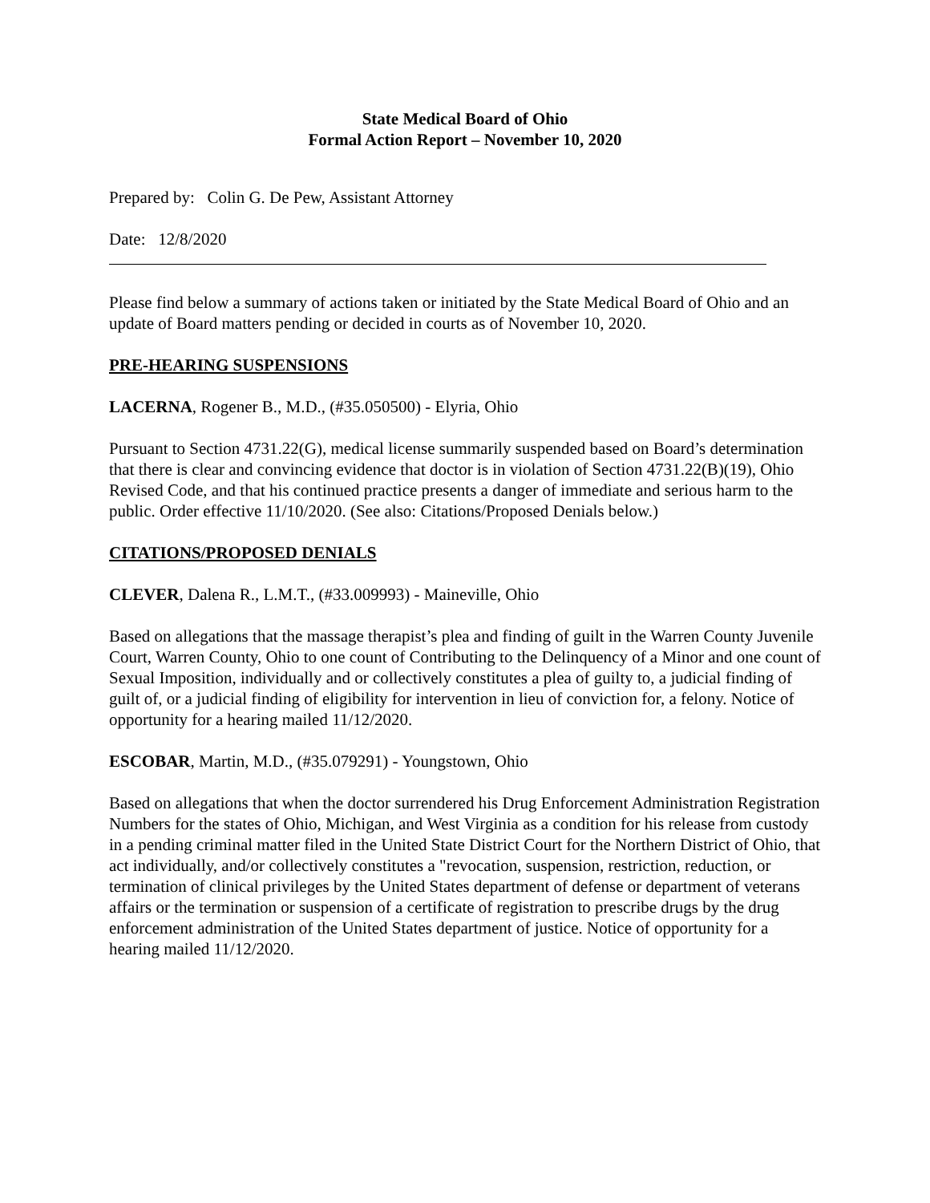State Medical Board of Ohio
Formal Action Report – November 10, 2020
Prepared by: Colin G. De Pew, Assistant Attorney
Date: 12/8/2020
Please find below a summary of actions taken or initiated by the State Medical Board of Ohio and an update of Board matters pending or decided in courts as of November 10, 2020.
PRE-HEARING SUSPENSIONS
LACERNA, Rogener B., M.D., (#35.050500) - Elyria, Ohio
Pursuant to Section 4731.22(G), medical license summarily suspended based on Board’s determination that there is clear and convincing evidence that doctor is in violation of Section 4731.22(B)(19), Ohio Revised Code, and that his continued practice presents a danger of immediate and serious harm to the public. Order effective 11/10/2020. (See also: Citations/Proposed Denials below.)
CITATIONS/PROPOSED DENIALS
CLEVER, Dalena R., L.M.T., (#33.009993) - Maineville, Ohio
Based on allegations that the massage therapist’s plea and finding of guilt in the Warren County Juvenile Court, Warren County, Ohio to one count of Contributing to the Delinquency of a Minor and one count of Sexual Imposition, individually and or collectively constitutes a plea of guilty to, a judicial finding of guilt of, or a judicial finding of eligibility for intervention in lieu of conviction for, a felony. Notice of opportunity for a hearing mailed 11/12/2020.
ESCOBAR, Martin, M.D., (#35.079291) - Youngstown, Ohio
Based on allegations that when the doctor surrendered his Drug Enforcement Administration Registration Numbers for the states of Ohio, Michigan, and West Virginia as a condition for his release from custody in a pending criminal matter filed in the United State District Court for the Northern District of Ohio, that act individually, and/or collectively constitutes a "revocation, suspension, restriction, reduction, or termination of clinical privileges by the United States department of defense or department of veterans affairs or the termination or suspension of a certificate of registration to prescribe drugs by the drug enforcement administration of the United States department of justice. Notice of opportunity for a hearing mailed 11/12/2020.